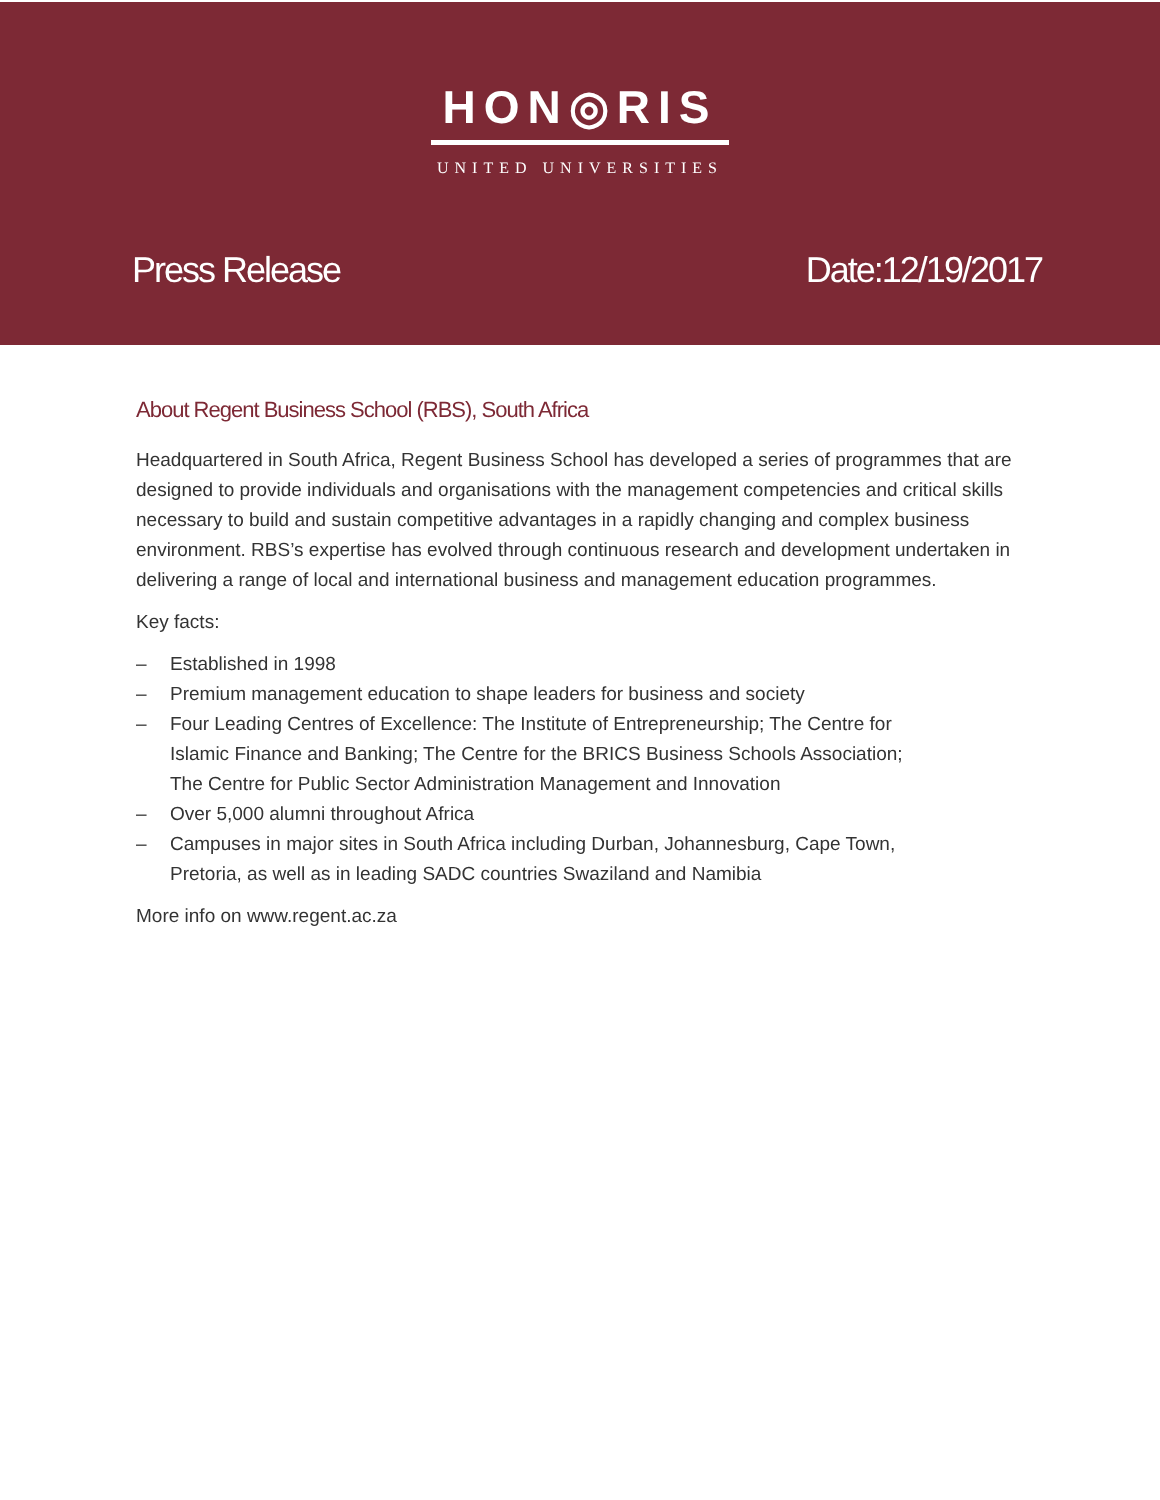HON◎RIS
UNITED UNIVERSITIES
Press Release Date:12/19/2017
About Regent Business School (RBS), South Africa
Headquartered in South Africa, Regent Business School has developed a series of programmes that are designed to provide individuals and organisations with the management competencies and critical skills necessary to build and sustain competitive advantages in a rapidly changing and complex business environment. RBS’s expertise has evolved through continuous research and development undertaken in delivering a range of local and international business and management education programmes.
Key facts:
– Established in 1998
– Premium management education to shape leaders for business and society
– Four Leading Centres of Excellence: The Institute of Entrepreneurship; The Centre for Islamic Finance and Banking; The Centre for the BRICS Business Schools Association; The Centre for Public Sector Administration Management and Innovation
– Over 5,000 alumni throughout Africa
– Campuses in major sites in South Africa including Durban, Johannesburg, Cape Town, Pretoria, as well as in leading SADC countries Swaziland and Namibia
More info on www.regent.ac.za